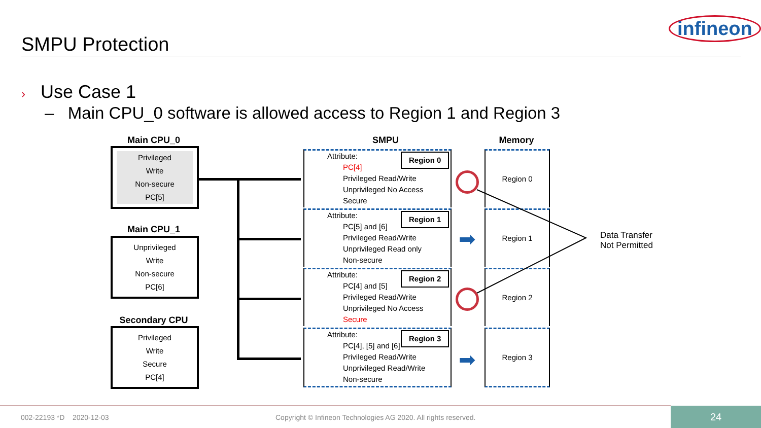SMPU Protection
infineon
› Use Case 1
– Main CPU_0 software is allowed access to Region 1 and Region 3
Main CPU_0
Privileged
Write
Non-secure
PC[5]
Main CPU_1
Unprivileged
Write
Non-secure
PC[6]
Secondary CPU
Privileged
Write
Secure
PC[4]
SMPU Memory
Region 0
Attribute:
PC[4]
Privileged Read/Write
Unprivileged No Access
Secure
Region 1
Attribute:
PC[5] and [6]
Privileged Read/Write
Unprivileged Read only
Non-secure
Region 2
Attribute:
PC[4] and [5]
Privileged Read/Write
Unprivileged No Access
Secure
Region 3
Attribute:
PC[4], [5] and [6]
Privileged Read/Write
Unprivileged Read/Write
Non-secure
➡
➡
Region 0
Region 1
Region 2
Region 3
Data Transfer
Not Permitted
002-22193 *D 2020-12-03
Copyright © Infineon Technologies AG 2020. All rights reserved.
24